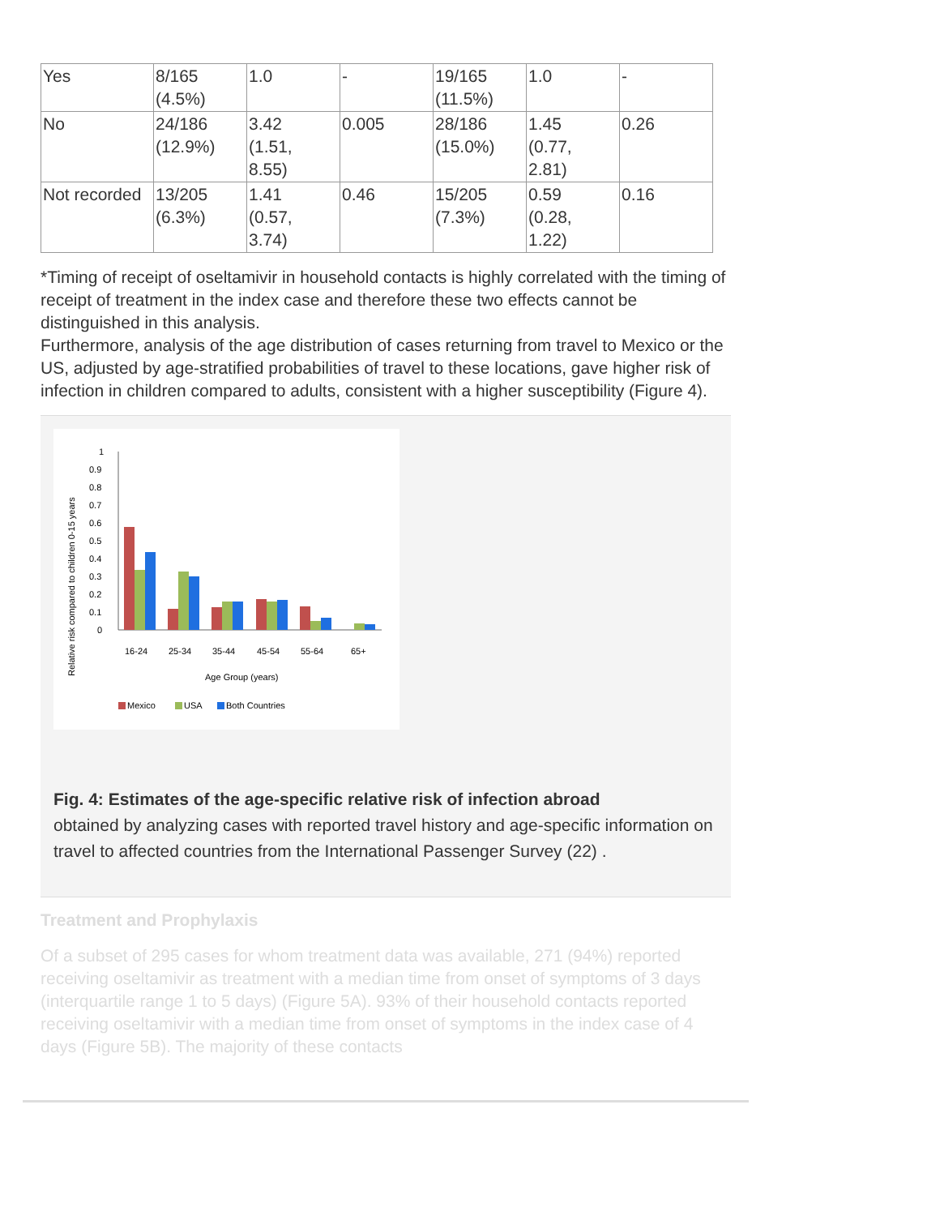| Yes | 8/165 (4.5%) | 1.0 | - | 19/165 (11.5%) | 1.0 | - |
| No | 24/186 (12.9%) | 3.42 (1.51, 8.55) | 0.005 | 28/186 (15.0%) | 1.45 (0.77, 2.81) | 0.26 |
| Not recorded | 13/205 (6.3%) | 1.41 (0.57, 3.74) | 0.46 | 15/205 (7.3%) | 0.59 (0.28, 1.22) | 0.16 |
*Timing of receipt of oseltamivir in household contacts is highly correlated with the timing of receipt of treatment in the index case and therefore these two effects cannot be distinguished in this analysis.
Furthermore, analysis of the age distribution of cases returning from travel to Mexico or the US, adjusted by age-stratified probabilities of travel to these locations, gave higher risk of infection in children compared to adults, consistent with a higher susceptibility (Figure 4).
Relative risk compared to children 0-15 years
1
0.9
0.8
0.7
0.6
0.5
0.4
0.3
0.2
0.1
0
16-24
25-34
35-44
45-54
55-64
65+
Age Group (years)
Mexico
USA
Both Countries
Fig. 4: Estimates of the age-specific relative risk of infection abroad
obtained by analyzing cases with reported travel history and age-specific information on travel to affected countries from the International Passenger Survey (22) .
Treatment and Prophylaxis
Of a subset of 295 cases for whom treatment data was available, 271 (94%) reported receiving oseltamivir as treatment with a median time from onset of symptoms of 3 days (interquartile range 1 to 5 days) (Figure 5A). 93% of their household contacts reported receiving oseltamivir with a median time from onset of symptoms in the index case of 4 days (Figure 5B). The majority of these contacts